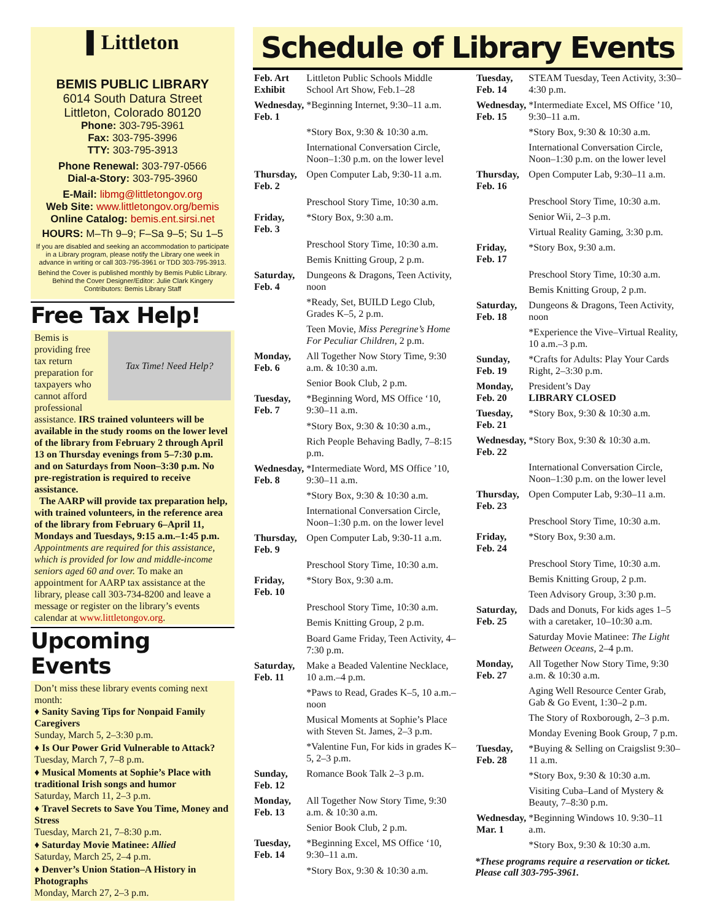▌Littleton
BEMIS PUBLIC LIBRARY
6014 South Datura Street
Littleton, Colorado 80120
Phone: 303-795-3961
Fax: 303-795-3996
TTY: 303-795-3913
Phone Renewal: 303-797-0566
Dial-a-Story: 303-795-3960
E-Mail: libmg@littletongov.org
Web Site: www.littletongov.org/bemis
Online Catalog: bemis.ent.sirsi.net
HOURS: M–Th 9–9; F–Sa 9–5; Su 1–5
If you are disabled and seeking an accommodation to participate in a Library program, please notify the Library one week in advance in writing or call 303-795-3961 or TDD 303-795-3913.
Behind the Cover is published monthly by Bemis Public Library. Behind the Cover Designer/Editor: Julie Clark Kingery Contributors: Bemis Library Staff
Free Tax Help!
Tax Time! Need Help?
Bemis is providing free tax return preparation for taxpayers who cannot afford professional assistance. IRS trained volunteers will be available in the study rooms on the lower level of the library from February 2 through April 13 on Thursday evenings from 5–7:30 p.m. and on Saturdays from Noon–3:30 p.m. No pre-registration is required to receive assistance.
The AARP will provide tax preparation help, with trained volunteers, in the reference area of the library from February 6–April 11, Mondays and Tuesdays, 9:15 a.m.–1:45 p.m. Appointments are required for this assistance, which is provided for low and middle-income seniors aged 60 and over. To make an appointment for AARP tax assistance at the library, please call 303-734-8200 and leave a message or register on the library’s events calendar at www.littletongov.org.
Upcoming Events
Don’t miss these library events coming next month:
♦ Sanity Saving Tips for Nonpaid Family Caregivers
Sunday, March 5, 2–3:30 p.m.
♦ Is Our Power Grid Vulnerable to Attack?
Tuesday, March 7, 7–8 p.m.
♦ Musical Moments at Sophie’s Place with traditional Irish songs and humor
Saturday, March 11, 2–3 p.m.
♦ Travel Secrets to Save You Time, Money and Stress
Tuesday, March 21, 7–8:30 p.m.
♦ Saturday Movie Matinee: Allied
Saturday, March 25, 2–4 p.m.
♦ Denver’s Union Station–A History in Photographs
Monday, March 27, 2–3 p.m.
Schedule of Library Events
| Feb. Art Exhibit | Littleton Public Schools Middle School Art Show, Feb.1–28 |
| Wednesday, Feb. 1 | *Beginning Internet, 9:30–11 a.m. |
| | *Story Box, 9:30 & 10:30 a.m. |
| | International Conversation Circle, Noon–1:30 p.m. on the lower level |
| Thursday, Feb. 2 | Open Computer Lab, 9:30-11 a.m. |
| | Preschool Story Time, 10:30 a.m. |
| Friday, Feb. 3 | *Story Box, 9:30 a.m. |
| | Preschool Story Time, 10:30 a.m. |
| | Bemis Knitting Group, 2 p.m. |
| Saturday, Feb. 4 | Dungeons & Dragons, Teen Activity, noon |
| | *Ready, Set, BUILD Lego Club, Grades K–5, 2 p.m. |
| | Teen Movie, Miss Peregrine’s Home For Peculiar Children , 2 p.m. |
| Monday, Feb. 6 | All Together Now Story Time, 9:30 a.m. & 10:30 a.m. |
| | Senior Book Club, 2 p.m. |
| Tuesday, Feb. 7 | *Beginning Word, MS Office ‘10, 9:30–11 a.m. |
| | *Story Box, 9:30 & 10:30 a.m., |
| | Rich People Behaving Badly, 7–8:15 p.m. |
| Wednesday, Feb. 8 | *Intermediate Word, MS Office ’10, 9:30–11 a.m. |
| | *Story Box, 9:30 & 10:30 a.m. |
| | International Conversation Circle, Noon–1:30 p.m. on the lower level |
| Thursday, Feb. 9 | Open Computer Lab, 9:30-11 a.m. |
| | Preschool Story Time, 10:30 a.m. |
| Friday, Feb. 10 | *Story Box, 9:30 a.m. |
| | Preschool Story Time, 10:30 a.m. |
| | Bemis Knitting Group, 2 p.m. |
| | Board Game Friday, Teen Activity, 4–7:30 p.m. |
| Saturday, Feb. 11 | Make a Beaded Valentine Necklace, 10 a.m.–4 p.m. |
| | *Paws to Read, Grades K–5, 10 a.m.–noon |
| | Musical Moments at Sophie’s Place with Steven St. James, 2–3 p.m. |
| | *Valentine Fun, For kids in grades K–5, 2–3 p.m. |
| Sunday, Feb. 12 | Romance Book Talk 2–3 p.m. |
| Monday, Feb. 13 | All Together Now Story Time, 9:30 a.m. & 10:30 a.m. |
| | Senior Book Club, 2 p.m. |
| Tuesday, Feb. 14 | *Beginning Excel, MS Office ‘10, 9:30–11 a.m. |
| | *Story Box, 9:30 & 10:30 a.m. |
| Tuesday, Feb. 14 | STEAM Tuesday, Teen Activity, 3:30–4:30 p.m. |
| Wednesday, Feb. 15 | *Intermediate Excel, MS Office ’10, 9:30–11 a.m. |
| | *Story Box, 9:30 & 10:30 a.m. |
| | International Conversation Circle, Noon–1:30 p.m. on the lower level |
| Thursday, Feb. 16 | Open Computer Lab, 9:30–11 a.m. |
| | Preschool Story Time, 10:30 a.m. |
| | Senior Wii, 2–3 p.m. |
| | Virtual Reality Gaming, 3:30 p.m. |
| Friday, Feb. 17 | *Story Box, 9:30 a.m. |
| | Preschool Story Time, 10:30 a.m. |
| | Bemis Knitting Group, 2 p.m. |
| Saturday, Feb. 18 | Dungeons & Dragons, Teen Activity, noon |
| | *Experience the Vive–Virtual Reality, 10 a.m.–3 p.m. |
| Sunday, Feb. 19 | *Crafts for Adults: Play Your Cards Right, 2–3:30 p.m. |
| Monday, Feb. 20 | President’s Day LIBRARY CLOSED |
| Tuesday, Feb. 21 | *Story Box, 9:30 & 10:30 a.m. |
| Wednesday, Feb. 22 | *Story Box, 9:30 & 10:30 a.m. |
| | International Conversation Circle, Noon–1:30 p.m. on the lower level |
| Thursday, Feb. 23 | Open Computer Lab, 9:30–11 a.m. |
| | Preschool Story Time, 10:30 a.m. |
| Friday, Feb. 24 | *Story Box, 9:30 a.m. |
| | Preschool Story Time, 10:30 a.m. |
| | Bemis Knitting Group, 2 p.m. |
| | Teen Advisory Group, 3:30 p.m. |
| Saturday, Feb. 25 | Dads and Donuts, For kids ages 1–5 with a caretaker, 10–10:30 a.m. |
| | Saturday Movie Matinee: The Light Between Oceans , 2–4 p.m. |
| Monday, Feb. 27 | All Together Now Story Time, 9:30 a.m. & 10:30 a.m. |
| | Aging Well Resource Center Grab, Gab & Go Event, 1:30–2 p.m. |
| | The Story of Roxborough, 2–3 p.m. |
| | Monday Evening Book Group, 7 p.m. |
| Tuesday, Feb. 28 | *Buying & Selling on Craigslist 9:30–11 a.m. |
| | *Story Box, 9:30 & 10:30 a.m. |
| | Visiting Cuba–Land of Mystery & Beauty, 7–8:30 p.m. |
| Wednesday, Mar. 1 | *Beginning Windows 10. 9:30–11 a.m. |
| | *Story Box, 9:30 & 10:30 a.m. |
*These programs require a reservation or ticket. Please call 303-795-3961.